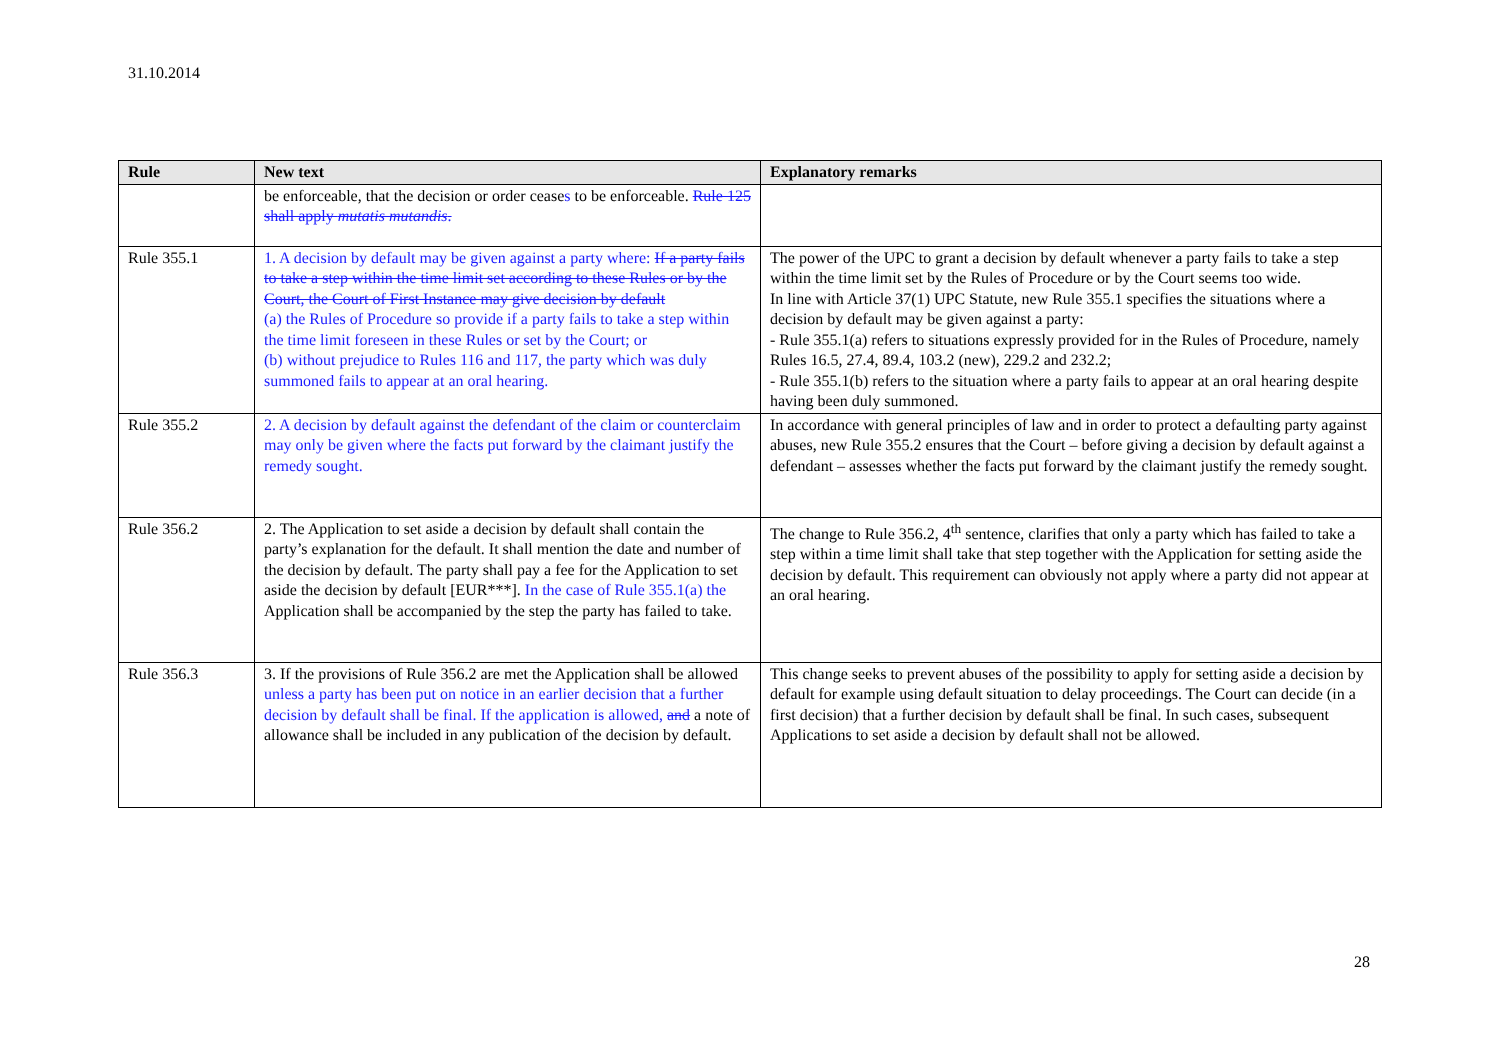31.10.2014
| Rule | New text | Explanatory remarks |
| --- | --- | --- |
| | be enforceable, that the decision or order cease s to be enforceable. Rule 125 shall apply mutatis mutandis . | |
| Rule 355.1 | 1. A decision by default may be given against a party where: If a party fails to take a step within the time limit set according to these Rules or by the Court, the Court of First Instance may give decision by default (a) the Rules of Procedure so provide if a party fails to take a step within the time limit foreseen in these Rules or set by the Court; or (b) without prejudice to Rules 116 and 117, the party which was duly summoned fails to appear at an oral hearing. | The power of the UPC to grant a decision by default whenever a party fails to take a step within the time limit set by the Rules of Procedure or by the Court seems too wide. In line with Article 37(1) UPC Statute, new Rule 355.1 specifies the situations where a decision by default may be given against a party: - Rule 355.1(a) refers to situations expressly provided for in the Rules of Procedure, namely Rules 16.5, 27.4, 89.4, 103.2 (new), 229.2 and 232.2; - Rule 355.1(b) refers to the situation where a party fails to appear at an oral hearing despite having been duly summoned. |
| Rule 355.2 | 2. A decision by default against the defendant of the claim or counterclaim may only be given where the facts put forward by the claimant justify the remedy sought. | In accordance with general principles of law and in order to protect a defaulting party against abuses, new Rule 355.2 ensures that the Court – before giving a decision by default against a defendant – assesses whether the facts put forward by the claimant justify the remedy sought. |
| Rule 356.2 | 2. The Application to set aside a decision by default shall contain the party’s explanation for the default. It shall mention the date and number of the decision by default. The party shall pay a fee for the Application to set aside the decision by default [EUR***]. In the case of Rule 355.1(a) the Application shall be accompanied by the step the party has failed to take. | The change to Rule 356.2, 4<sup>th</sup> sentence, clarifies that only a party which has failed to take a step within a time limit shall take that step together with the Application for setting aside the decision by default. This requirement can obviously not apply where a party did not appear at an oral hearing. |
| Rule 356.3 | 3. If the provisions of Rule 356.2 are met the Application shall be allowed unless a party has been put on notice in an earlier decision that a further decision by default shall be final. If the application is allowed, and a note of allowance shall be included in any publication of the decision by default. | This change seeks to prevent abuses of the possibility to apply for setting aside a decision by default for example using default situation to delay proceedings. The Court can decide (in a first decision) that a further decision by default shall be final. In such cases, subsequent Applications to set aside a decision by default shall not be allowed. |
28